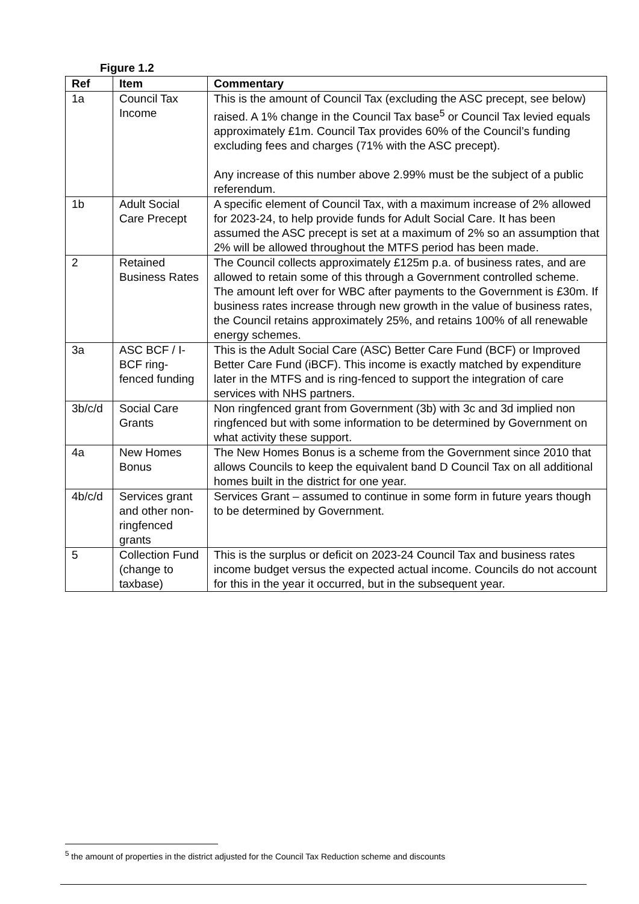Figure 1.2
| Ref | Item | Commentary |
| --- | --- | --- |
| 1a | Council Tax Income | This is the amount of Council Tax (excluding the ASC precept, see below) raised. A 1% change in the Council Tax base<sup>5</sup> or Council Tax levied equals approximately £1m. Council Tax provides 60% of the Council’s funding excluding fees and charges (71% with the ASC precept). Any increase of this number above 2.99% must be the subject of a public referendum. |
| 1b | Adult Social Care Precept | A specific element of Council Tax, with a maximum increase of 2% allowed for 2023-24, to help provide funds for Adult Social Care. It has been assumed the ASC precept is set at a maximum of 2% so an assumption that 2% will be allowed throughout the MTFS period has been made. |
| 2 | Retained Business Rates | The Council collects approximately £125m p.a. of business rates, and are allowed to retain some of this through a Government controlled scheme. The amount left over for WBC after payments to the Government is £30m. If business rates increase through new growth in the value of business rates, the Council retains approximately 25%, and retains 100% of all renewable energy schemes. |
| 3a | ASC BCF / I-BCF ring-fenced funding | This is the Adult Social Care (ASC) Better Care Fund (BCF) or Improved Better Care Fund (iBCF). This income is exactly matched by expenditure later in the MTFS and is ring-fenced to support the integration of care services with NHS partners. |
| 3b/c/d | Social Care Grants | Non ringfenced grant from Government (3b) with 3c and 3d implied non ringfenced but with some information to be determined by Government on what activity these support. |
| 4a | New Homes Bonus | The New Homes Bonus is a scheme from the Government since 2010 that allows Councils to keep the equivalent band D Council Tax on all additional homes built in the district for one year. |
| 4b/c/d | Services grant and other non-ringfenced grants | Services Grant – assumed to continue in some form in future years though to be determined by Government. |
| 5 | Collection Fund (change to taxbase) | This is the surplus or deficit on 2023-24 Council Tax and business rates income budget versus the expected actual income. Councils do not account for this in the year it occurred, but in the subsequent year. |
<sup>5</sup> the amount of properties in the district adjusted for the Council Tax Reduction scheme and discounts